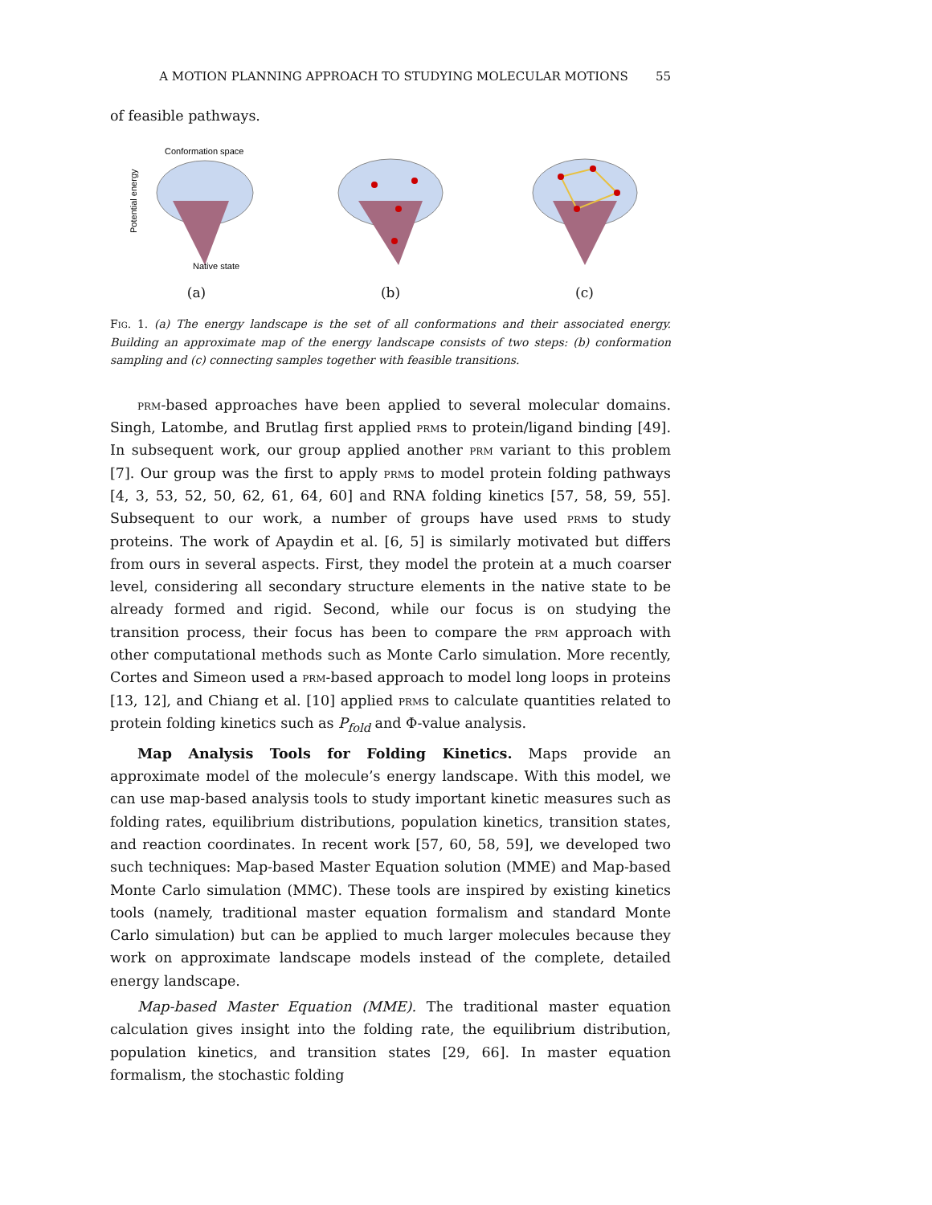A MOTION PLANNING APPROACH TO STUDYING MOLECULAR MOTIONS 55
of feasible pathways.
Conformation space
Native state
Potential energy
(a)
(b) (c)
Fig. 1. (a) The energy landscape is the set of all conformations and their associated energy. Building an approximate map of the energy landscape consists of two steps: (b) conformation sampling and (c) connecting samples together with feasible transitions.
prm-based approaches have been applied to several molecular domains. Singh, Latombe, and Brutlag first applied prms to protein/ligand binding [49]. In subsequent work, our group applied another prm variant to this problem [7]. Our group was the first to apply prms to model protein folding pathways [4, 3, 53, 52, 50, 62, 61, 64, 60] and RNA folding kinetics [57, 58, 59, 55]. Subsequent to our work, a number of groups have used prms to study proteins. The work of Apaydin et al. [6, 5] is similarly motivated but differs from ours in several aspects. First, they model the protein at a much coarser level, considering all secondary structure elements in the native state to be already formed and rigid. Second, while our focus is on studying the transition process, their focus has been to compare the prm approach with other computational methods such as Monte Carlo simulation. More recently, Cortes and Simeon used a prm-based approach to model long loops in proteins [13, 12], and Chiang et al. [10] applied prms to calculate quantities related to protein folding kinetics such as P<sub>fold</sub> and Φ-value analysis.
Map Analysis Tools for Folding Kinetics. Maps provide an approximate model of the molecule’s energy landscape. With this model, we can use map-based analysis tools to study important kinetic measures such as folding rates, equilibrium distributions, population kinetics, transition states, and reaction coordinates. In recent work [57, 60, 58, 59], we developed two such techniques: Map-based Master Equation solution (MME) and Map-based Monte Carlo simulation (MMC). These tools are inspired by existing kinetics tools (namely, traditional master equation formalism and standard Monte Carlo simulation) but can be applied to much larger molecules because they work on approximate landscape models instead of the complete, detailed energy landscape.
Map-based Master Equation (MME). The traditional master equation calculation gives insight into the folding rate, the equilibrium distribution, population kinetics, and transition states [29, 66]. In master equation formalism, the stochastic folding